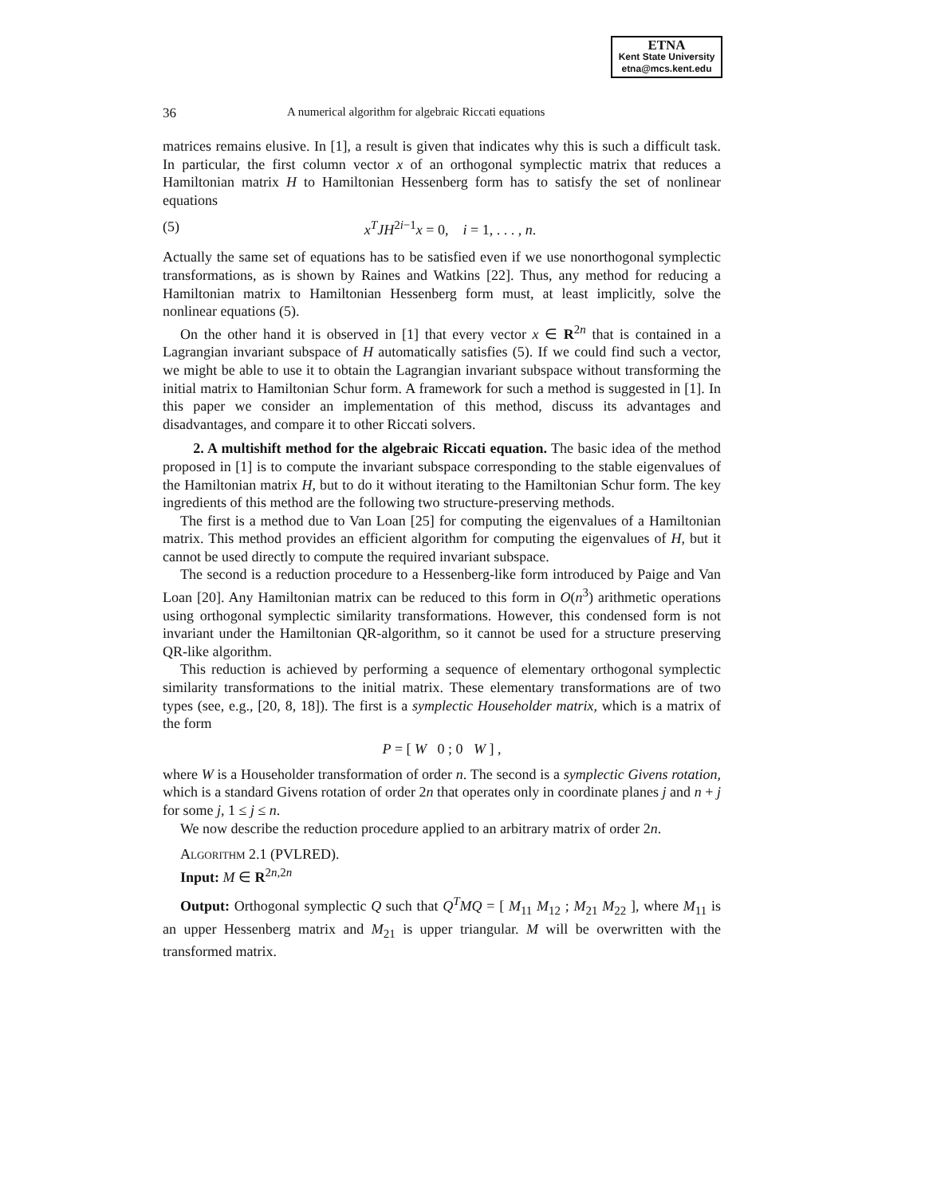ETNA
Kent State University
etna@mcs.kent.edu
36 A numerical algorithm for algebraic Riccati equations
matrices remains elusive. In [1], a result is given that indicates why this is such a difficult task. In particular, the first column vector x of an orthogonal symplectic matrix that reduces a Hamiltonian matrix H to Hamiltonian Hessenberg form has to satisfy the set of nonlinear equations
(5) x<sup>T</sup>JH<sup>2i−1</sup>x = 0, i = 1, . . . , n.
Actually the same set of equations has to be satisfied even if we use nonorthogonal symplectic transformations, as is shown by Raines and Watkins [22]. Thus, any method for reducing a Hamiltonian matrix to Hamiltonian Hessenberg form must, at least implicitly, solve the nonlinear equations (5).
On the other hand it is observed in [1] that every vector x ∈ R<sup>2n</sup> that is contained in a Lagrangian invariant subspace of H automatically satisfies (5). If we could find such a vector, we might be able to use it to obtain the Lagrangian invariant subspace without transforming the initial matrix to Hamiltonian Schur form. A framework for such a method is suggested in [1]. In this paper we consider an implementation of this method, discuss its advantages and disadvantages, and compare it to other Riccati solvers.
2. A multishift method for the algebraic Riccati equation. The basic idea of the method proposed in [1] is to compute the invariant subspace corresponding to the stable eigenvalues of the Hamiltonian matrix H, but to do it without iterating to the Hamiltonian Schur form. The key ingredients of this method are the following two structure-preserving methods.
The first is a method due to Van Loan [25] for computing the eigenvalues of a Hamiltonian matrix. This method provides an efficient algorithm for computing the eigenvalues of H, but it cannot be used directly to compute the required invariant subspace.
The second is a reduction procedure to a Hessenberg-like form introduced by Paige and Van Loan [20]. Any Hamiltonian matrix can be reduced to this form in O(n<sup>3</sup>) arithmetic operations using orthogonal symplectic similarity transformations. However, this condensed form is not invariant under the Hamiltonian QR-algorithm, so it cannot be used for a structure preserving QR-like algorithm.
This reduction is achieved by performing a sequence of elementary orthogonal symplectic similarity transformations to the initial matrix. These elementary transformations are of two types (see, e.g., [20, 8, 18]). The first is a symplectic Householder matrix, which is a matrix of the form
P = [ W 0 ; 0 W ] ,
where W is a Householder transformation of order n. The second is a symplectic Givens rotation, which is a standard Givens rotation of order 2n that operates only in coordinate planes j and n + j for some j, 1 ≤ j ≤ n.
We now describe the reduction procedure applied to an arbitrary matrix of order 2n.
Algorithm 2.1 (PVLRED).
Input: M ∈ R<sup>2n,2n</sup>
Output: Orthogonal symplectic Q such that Q<sup>T</sup>MQ = [ M<sub>11</sub> M<sub>12</sub> ; M<sub>21</sub> M<sub>22</sub> ], where M<sub>11</sub> is an upper Hessenberg matrix and M<sub>21</sub> is upper triangular. M will be overwritten with the transformed matrix.